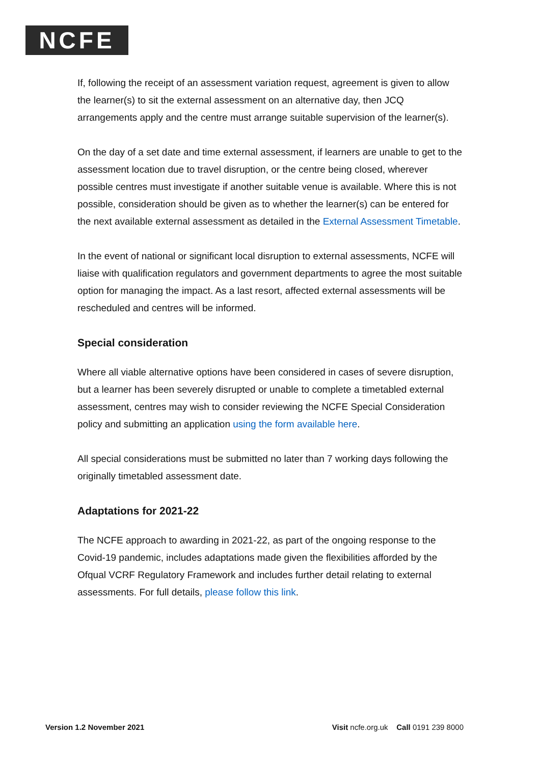NCFE
If, following the receipt of an assessment variation request, agreement is given to allow the learner(s) to sit the external assessment on an alternative day, then JCQ arrangements apply and the centre must arrange suitable supervision of the learner(s).
On the day of a set date and time external assessment, if learners are unable to get to the assessment location due to travel disruption, or the centre being closed, wherever possible centres must investigate if another suitable venue is available. Where this is not possible, consideration should be given as to whether the learner(s) can be entered for the next available external assessment as detailed in the External Assessment Timetable.
In the event of national or significant local disruption to external assessments, NCFE will liaise with qualification regulators and government departments to agree the most suitable option for managing the impact. As a last resort, affected external assessments will be rescheduled and centres will be informed.
Special consideration
Where all viable alternative options have been considered in cases of severe disruption, but a learner has been severely disrupted or unable to complete a timetabled external assessment, centres may wish to consider reviewing the NCFE Special Consideration policy and submitting an application using the form available here.
All special considerations must be submitted no later than 7 working days following the originally timetabled assessment date.
Adaptations for 2021-22
The NCFE approach to awarding in 2021-22, as part of the ongoing response to the Covid-19 pandemic, includes adaptations made given the flexibilities afforded by the Ofqual VCRF Regulatory Framework and includes further detail relating to external assessments. For full details, please follow this link.
Version 1.2 November 2021 Visit ncfe.org.uk Call 0191 239 8000